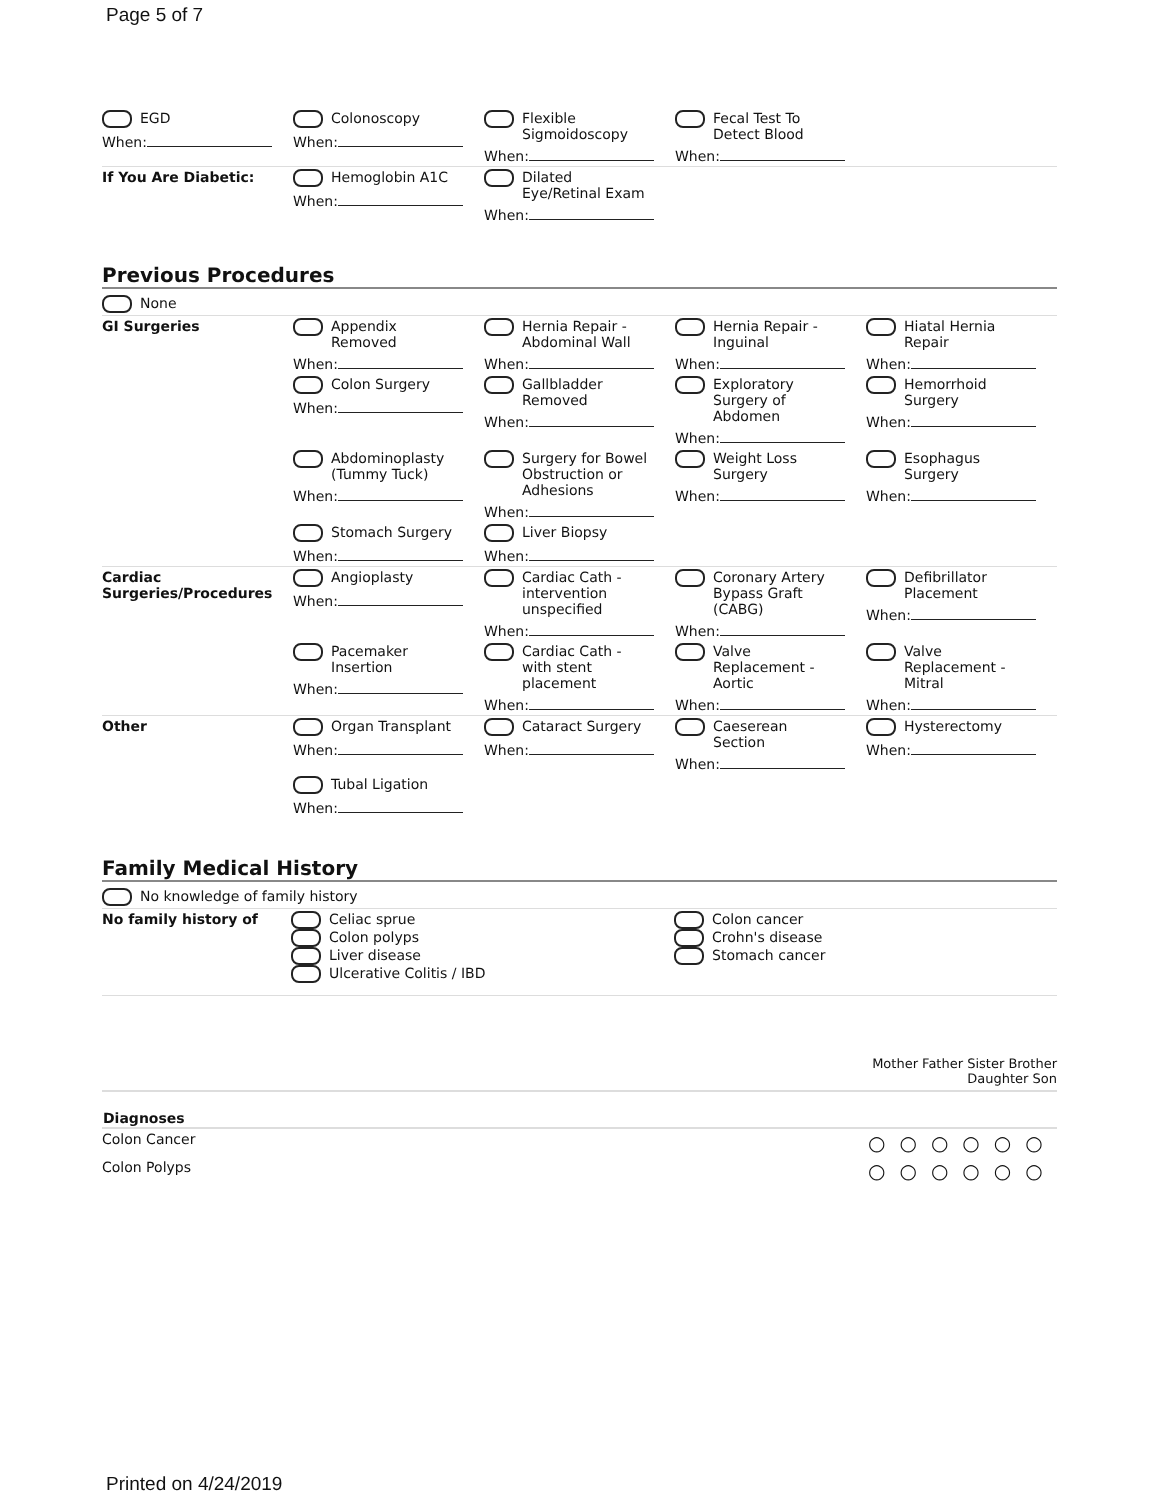Page 5 of 7
| EGD When: | Colonoscopy When: | Flexible Sigmoidoscopy When: | Fecal Test To Detect Blood When: | |
| If You Are Diabetic: | Hemoglobin A1C When: | Dilated Eye/Retinal Exam When: | | |
Previous Procedures
| None | | | | |
| GI Surgeries | Appendix Removed When: | Hernia Repair - Abdominal Wall When: | Hernia Repair - Inguinal When: | Hiatal Hernia Repair When: |
| | Colon Surgery When: | Gallbladder Removed When: | Exploratory Surgery of Abdomen When: | Hemorrhoid Surgery When: |
| | Abdominoplasty (Tummy Tuck) When: | Surgery for Bowel Obstruction or Adhesions When: | Weight Loss Surgery When: | Esophagus Surgery When: |
| | Stomach Surgery When: | Liver Biopsy When: | | |
| Cardiac Surgeries/Procedures | Angioplasty When: | Cardiac Cath - intervention unspecified When: | Coronary Artery Bypass Graft (CABG) When: | Defibrillator Placement When: |
| | Pacemaker Insertion When: | Cardiac Cath - with stent placement When: | Valve Replacement - Aortic When: | Valve Replacement - Mitral When: |
| Other | Organ Transplant When: | Cataract Surgery When: | Caeserean Section When: | Hysterectomy When: |
| | Tubal Ligation When: | | | |
Family Medical History
| No knowledge of family history | | |
| No family history of | Celiac sprue Colon polyps Liver disease Ulcerative Colitis / IBD | Colon cancer Crohn's disease Stomach cancer |
| | Mother Father Sister Brother Daughter Son |
| Diagnoses | |
| Colon Cancer | ○○○○○○ |
| Colon Polyps | ○○○○○○ |
Printed on 4/24/2019